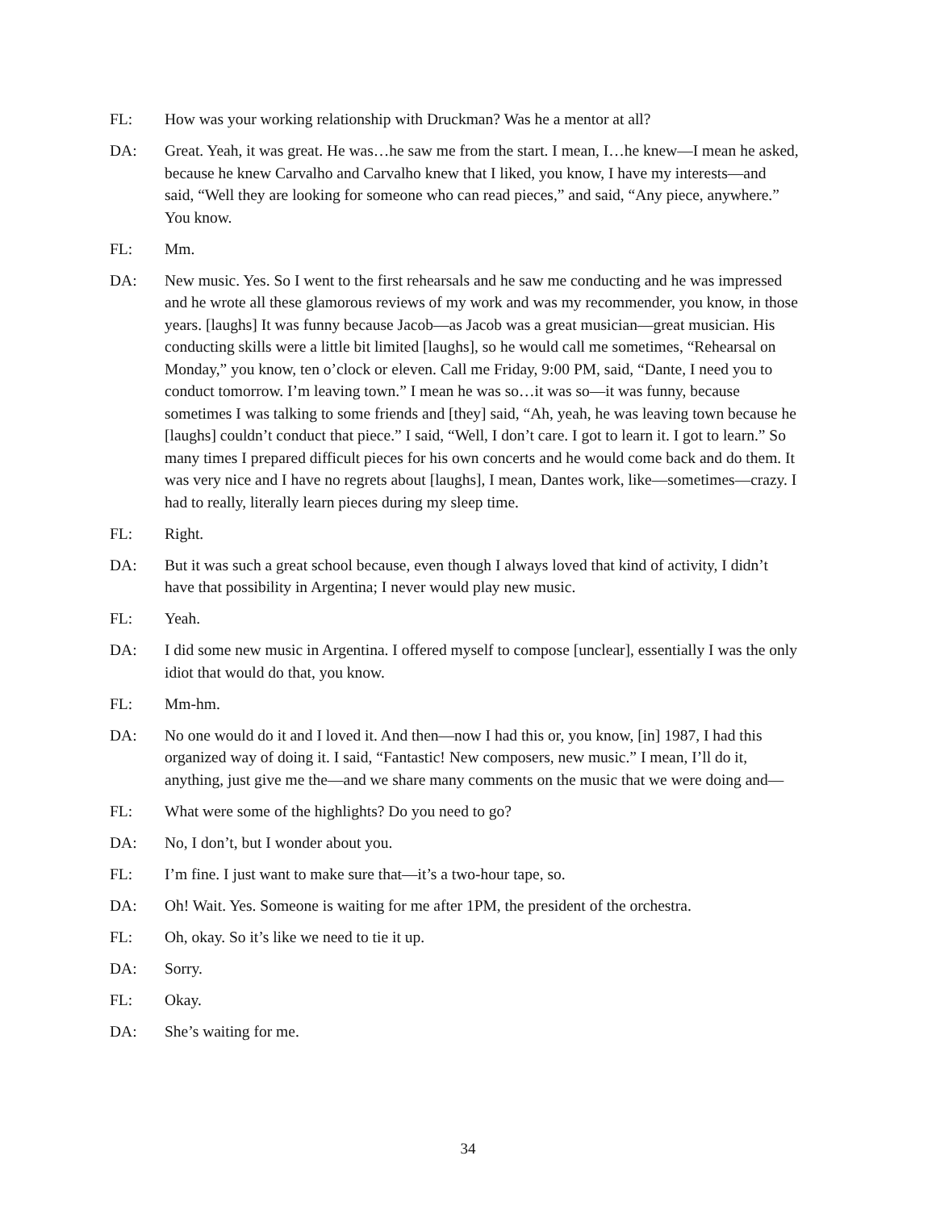FL: How was your working relationship with Druckman? Was he a mentor at all?
DA: Great. Yeah, it was great. He was…he saw me from the start. I mean, I…he knew—I mean he asked, because he knew Carvalho and Carvalho knew that I liked, you know, I have my interests—and said, “Well they are looking for someone who can read pieces,” and said, “Any piece, anywhere.” You know.
FL: Mm.
DA: New music. Yes. So I went to the first rehearsals and he saw me conducting and he was impressed and he wrote all these glamorous reviews of my work and was my recommender, you know, in those years. [laughs] It was funny because Jacob—as Jacob was a great musician—great musician. His conducting skills were a little bit limited [laughs], so he would call me sometimes, “Rehearsal on Monday,” you know, ten o’clock or eleven. Call me Friday, 9:00 PM, said, “Dante, I need you to conduct tomorrow. I’m leaving town.” I mean he was so…it was so—it was funny, because sometimes I was talking to some friends and [they] said, “Ah, yeah, he was leaving town because he [laughs] couldn’t conduct that piece.” I said, “Well, I don’t care. I got to learn it. I got to learn.” So many times I prepared difficult pieces for his own concerts and he would come back and do them. It was very nice and I have no regrets about [laughs], I mean, Dantes work, like—sometimes—crazy. I had to really, literally learn pieces during my sleep time.
FL: Right.
DA: But it was such a great school because, even though I always loved that kind of activity, I didn’t have that possibility in Argentina; I never would play new music.
FL: Yeah.
DA: I did some new music in Argentina. I offered myself to compose [unclear], essentially I was the only idiot that would do that, you know.
FL: Mm-hm.
DA: No one would do it and I loved it. And then—now I had this or, you know, [in] 1987, I had this organized way of doing it. I said, “Fantastic! New composers, new music.” I mean, I’ll do it, anything, just give me the—and we share many comments on the music that we were doing and—
FL: What were some of the highlights? Do you need to go?
DA: No, I don’t, but I wonder about you.
FL: I’m fine. I just want to make sure that—it’s a two-hour tape, so.
DA: Oh! Wait. Yes. Someone is waiting for me after 1PM, the president of the orchestra.
FL: Oh, okay. So it’s like we need to tie it up.
DA: Sorry.
FL: Okay.
DA: She’s waiting for me.
34